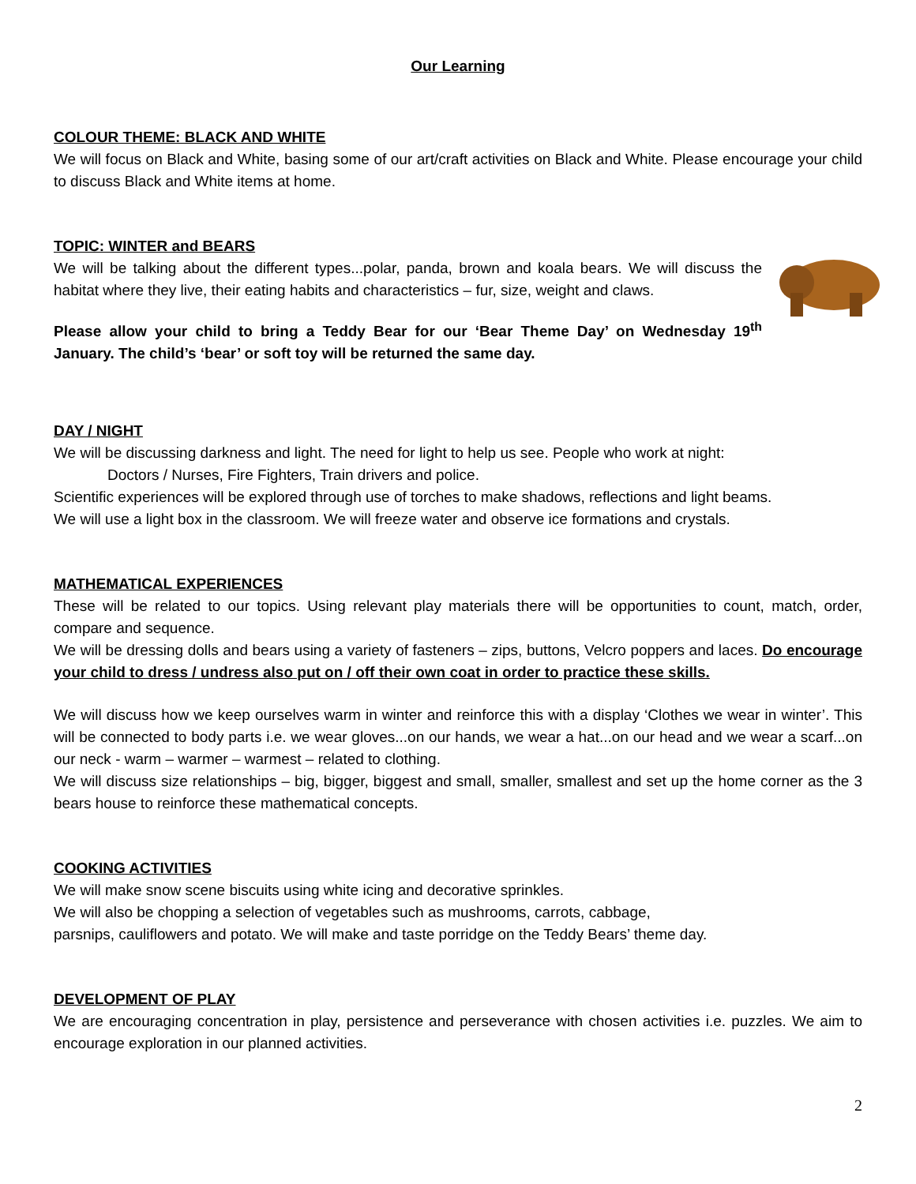Our Learning
COLOUR THEME: BLACK AND WHITE
We will focus on Black and White, basing some of our art/craft activities on Black and White. Please encourage your child to discuss Black and White items at home.
TOPIC: WINTER and BEARS
We will be talking about the different types...polar, panda, brown and koala bears. We will discuss the habitat where they live, their eating habits and characteristics – fur, size, weight and claws.
Please allow your child to bring a Teddy Bear for our ‘Bear Theme Day’ on Wednesday 19<sup>th</sup> January. The child’s ‘bear’ or soft toy will be returned the same day.
DAY / NIGHT
We will be discussing darkness and light. The need for light to help us see. People who work at night:
Doctors / Nurses, Fire Fighters, Train drivers and police.
Scientific experiences will be explored through use of torches to make shadows, reflections and light beams.
We will use a light box in the classroom. We will freeze water and observe ice formations and crystals.
MATHEMATICAL EXPERIENCES
These will be related to our topics. Using relevant play materials there will be opportunities to count, match, order, compare and sequence.
We will be dressing dolls and bears using a variety of fasteners – zips, buttons, Velcro poppers and laces. Do encourage your child to dress / undress also put on / off their own coat in order to practice these skills.
We will discuss how we keep ourselves warm in winter and reinforce this with a display ‘Clothes we wear in winter’. This will be connected to body parts i.e. we wear gloves...on our hands, we wear a hat...on our head and we wear a scarf...on our neck - warm – warmer – warmest – related to clothing.
We will discuss size relationships – big, bigger, biggest and small, smaller, smallest and set up the home corner as the 3 bears house to reinforce these mathematical concepts.
COOKING ACTIVITIES
We will make snow scene biscuits using white icing and decorative sprinkles.
We will also be chopping a selection of vegetables such as mushrooms, carrots, cabbage,
parsnips, cauliflowers and potato. We will make and taste porridge on the Teddy Bears’ theme day.
DEVELOPMENT OF PLAY
We are encouraging concentration in play, persistence and perseverance with chosen activities i.e. puzzles. We aim to encourage exploration in our planned activities.
2